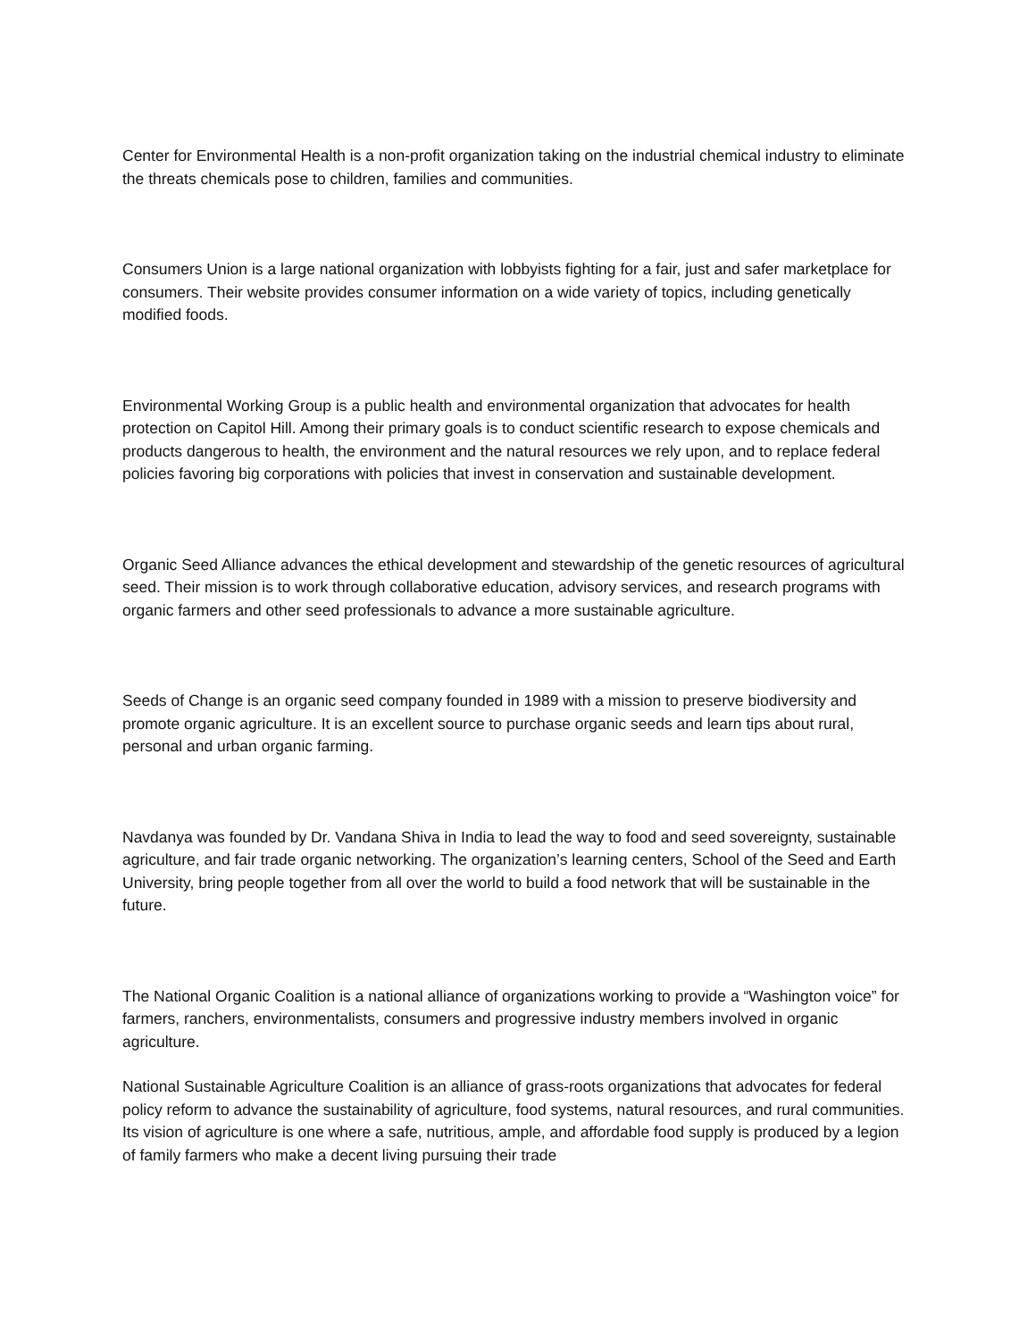Center for Environmental Health is a non-profit organization taking on the industrial chemical industry to eliminate the threats chemicals pose to children, families and communities.
Consumers Union is a large national organization with lobbyists fighting for a fair, just and safer marketplace for consumers. Their website provides consumer information on a wide variety of topics, including genetically modified foods.
Environmental Working Group is a public health and environmental organization that advocates for health protection on Capitol Hill. Among their primary goals is to conduct scientific research to expose chemicals and products dangerous to health, the environment and the natural resources we rely upon, and to replace federal policies favoring big corporations with policies that invest in conservation and sustainable development.
Organic Seed Alliance advances the ethical development and stewardship of the genetic resources of agricultural seed. Their mission is to work through collaborative education, advisory services, and research programs with organic farmers and other seed professionals to advance a more sustainable agriculture.
Seeds of Change is an organic seed company founded in 1989 with a mission to preserve biodiversity and promote organic agriculture. It is an excellent source to purchase organic seeds and learn tips about rural, personal and urban organic farming.
Navdanya was founded by Dr. Vandana Shiva in India to lead the way to food and seed sovereignty, sustainable agriculture, and fair trade organic networking. The organization’s learning centers, School of the Seed and Earth University, bring people together from all over the world to build a food network that will be sustainable in the future.
The National Organic Coalition is a national alliance of organizations working to provide a “Washington voice” for farmers, ranchers, environmentalists, consumers and progressive industry members involved in organic agriculture.
National Sustainable Agriculture Coalition is an alliance of grass-roots organizations that advocates for federal policy reform to advance the sustainability of agriculture, food systems, natural resources, and rural communities. Its vision of agriculture is one where a safe, nutritious, ample, and affordable food supply is produced by a legion of family farmers who make a decent living pursuing their trade